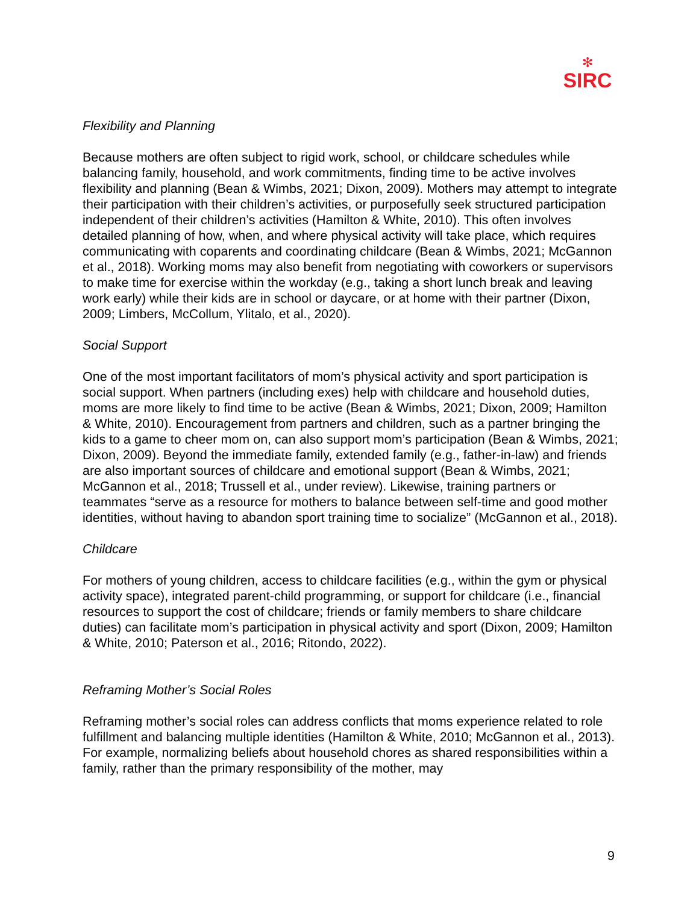✻
SIRC
Flexibility and Planning
Because mothers are often subject to rigid work, school, or childcare schedules while balancing family, household, and work commitments, finding time to be active involves flexibility and planning (Bean & Wimbs, 2021; Dixon, 2009). Mothers may attempt to integrate their participation with their children’s activities, or purposefully seek structured participation independent of their children’s activities (Hamilton & White, 2010). This often involves detailed planning of how, when, and where physical activity will take place, which requires communicating with coparents and coordinating childcare (Bean & Wimbs, 2021; McGannon et al., 2018). Working moms may also benefit from negotiating with coworkers or supervisors to make time for exercise within the workday (e.g., taking a short lunch break and leaving work early) while their kids are in school or daycare, or at home with their partner (Dixon, 2009; Limbers, McCollum, Ylitalo, et al., 2020).
Social Support
One of the most important facilitators of mom’s physical activity and sport participation is social support. When partners (including exes) help with childcare and household duties, moms are more likely to find time to be active (Bean & Wimbs, 2021; Dixon, 2009; Hamilton & White, 2010). Encouragement from partners and children, such as a partner bringing the kids to a game to cheer mom on, can also support mom’s participation (Bean & Wimbs, 2021; Dixon, 2009). Beyond the immediate family, extended family (e.g., father-in-law) and friends are also important sources of childcare and emotional support (Bean & Wimbs, 2021; McGannon et al., 2018; Trussell et al., under review). Likewise, training partners or teammates “serve as a resource for mothers to balance between self-time and good mother identities, without having to abandon sport training time to socialize” (McGannon et al., 2018).
Childcare
For mothers of young children, access to childcare facilities (e.g., within the gym or physical activity space), integrated parent-child programming, or support for childcare (i.e., financial resources to support the cost of childcare; friends or family members to share childcare duties) can facilitate mom’s participation in physical activity and sport (Dixon, 2009; Hamilton & White, 2010; Paterson et al., 2016; Ritondo, 2022).
Reframing Mother’s Social Roles
Reframing mother’s social roles can address conflicts that moms experience related to role fulfillment and balancing multiple identities (Hamilton & White, 2010; McGannon et al., 2013). For example, normalizing beliefs about household chores as shared responsibilities within a family, rather than the primary responsibility of the mother, may
9